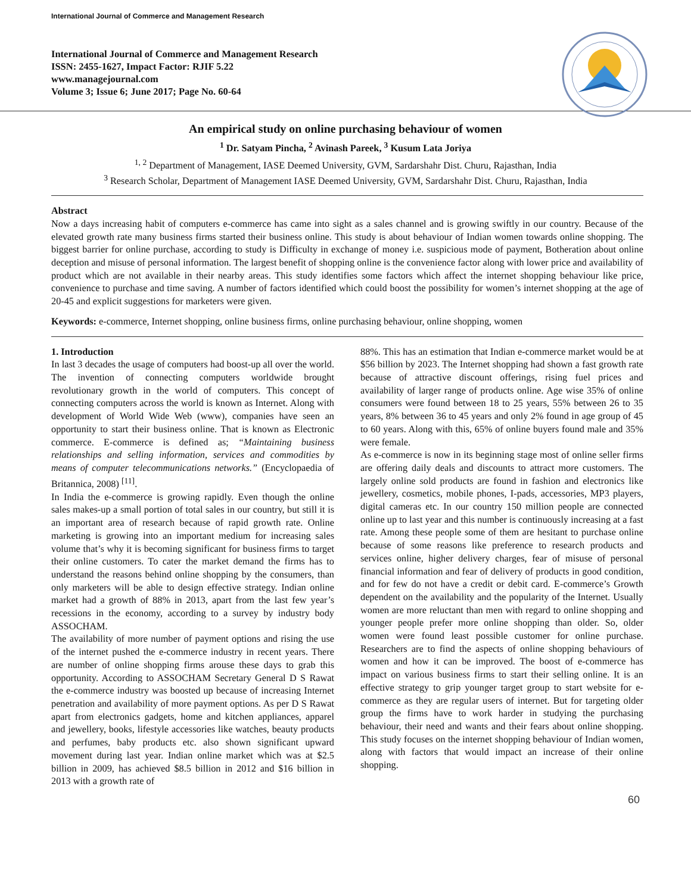International Journal of Commerce and Management Research
International Journal of Commerce and Management Research
ISSN: 2455-1627, Impact Factor: RJIF 5.22
www.managejournal.com
Volume 3; Issue 6; June 2017; Page No. 60-64
An empirical study on online purchasing behaviour of women
<sup>1</sup> Dr. Satyam Pincha, <sup>2</sup> Avinash Pareek, <sup>3</sup> Kusum Lata Joriya
<sup>1, 2</sup> Department of Management, IASE Deemed University, GVM, Sardarshahr Dist. Churu, Rajasthan, India
<sup>3</sup> Research Scholar, Department of Management IASE Deemed University, GVM, Sardarshahr Dist. Churu, Rajasthan, India
Abstract
Now a days increasing habit of computers e-commerce has came into sight as a sales channel and is growing swiftly in our country. Because of the elevated growth rate many business firms started their business online. This study is about behaviour of Indian women towards online shopping. The biggest barrier for online purchase, according to study is Difficulty in exchange of money i.e. suspicious mode of payment, Botheration about online deception and misuse of personal information. The largest benefit of shopping online is the convenience factor along with lower price and availability of product which are not available in their nearby areas. This study identifies some factors which affect the internet shopping behaviour like price, convenience to purchase and time saving. A number of factors identified which could boost the possibility for women’s internet shopping at the age of 20-45 and explicit suggestions for marketers were given.
Keywords: e-commerce, Internet shopping, online business firms, online purchasing behaviour, online shopping, women
1. Introduction
In last 3 decades the usage of computers had boost-up all over the world. The invention of connecting computers worldwide brought revolutionary growth in the world of computers. This concept of connecting computers across the world is known as Internet. Along with development of World Wide Web (www), companies have seen an opportunity to start their business online. That is known as Electronic commerce. E-commerce is defined as; “Maintaining business relationships and selling information, services and commodities by means of computer telecommunications networks.” (Encyclopaedia of Britannica, 2008) <sup>[11]</sup>.
In India the e-commerce is growing rapidly. Even though the online sales makes-up a small portion of total sales in our country, but still it is an important area of research because of rapid growth rate. Online marketing is growing into an important medium for increasing sales volume that’s why it is becoming significant for business firms to target their online customers. To cater the market demand the firms has to understand the reasons behind online shopping by the consumers, than only marketers will be able to design effective strategy. Indian online market had a growth of 88% in 2013, apart from the last few year’s recessions in the economy, according to a survey by industry body ASSOCHAM.
The availability of more number of payment options and rising the use of the internet pushed the e-commerce industry in recent years. There are number of online shopping firms arouse these days to grab this opportunity. According to ASSOCHAM Secretary General D S Rawat the e-commerce industry was boosted up because of increasing Internet penetration and availability of more payment options. As per D S Rawat apart from electronics gadgets, home and kitchen appliances, apparel and jewellery, books, lifestyle accessories like watches, beauty products and perfumes, baby products etc. also shown significant upward movement during last year. Indian online market which was at $2.5 billion in 2009, has achieved $8.5 billion in 2012 and $16 billion in 2013 with a growth rate of
88%. This has an estimation that Indian e-commerce market would be at $56 billion by 2023. The Internet shopping had shown a fast growth rate because of attractive discount offerings, rising fuel prices and availability of larger range of products online. Age wise 35% of online consumers were found between 18 to 25 years, 55% between 26 to 35 years, 8% between 36 to 45 years and only 2% found in age group of 45 to 60 years. Along with this, 65% of online buyers found male and 35% were female.
As e-commerce is now in its beginning stage most of online seller firms are offering daily deals and discounts to attract more customers. The largely online sold products are found in fashion and electronics like jewellery, cosmetics, mobile phones, I-pads, accessories, MP3 players, digital cameras etc. In our country 150 million people are connected online up to last year and this number is continuously increasing at a fast rate. Among these people some of them are hesitant to purchase online because of some reasons like preference to research products and services online, higher delivery charges, fear of misuse of personal financial information and fear of delivery of products in good condition, and for few do not have a credit or debit card. E-commerce’s Growth dependent on the availability and the popularity of the Internet. Usually women are more reluctant than men with regard to online shopping and younger people prefer more online shopping than older. So, older women were found least possible customer for online purchase. Researchers are to find the aspects of online shopping behaviours of women and how it can be improved. The boost of e-commerce has impact on various business firms to start their selling online. It is an effective strategy to grip younger target group to start website for e-commerce as they are regular users of internet. But for targeting older group the firms have to work harder in studying the purchasing behaviour, their need and wants and their fears about online shopping. This study focuses on the internet shopping behaviour of Indian women, along with factors that would impact an increase of their online shopping.
60